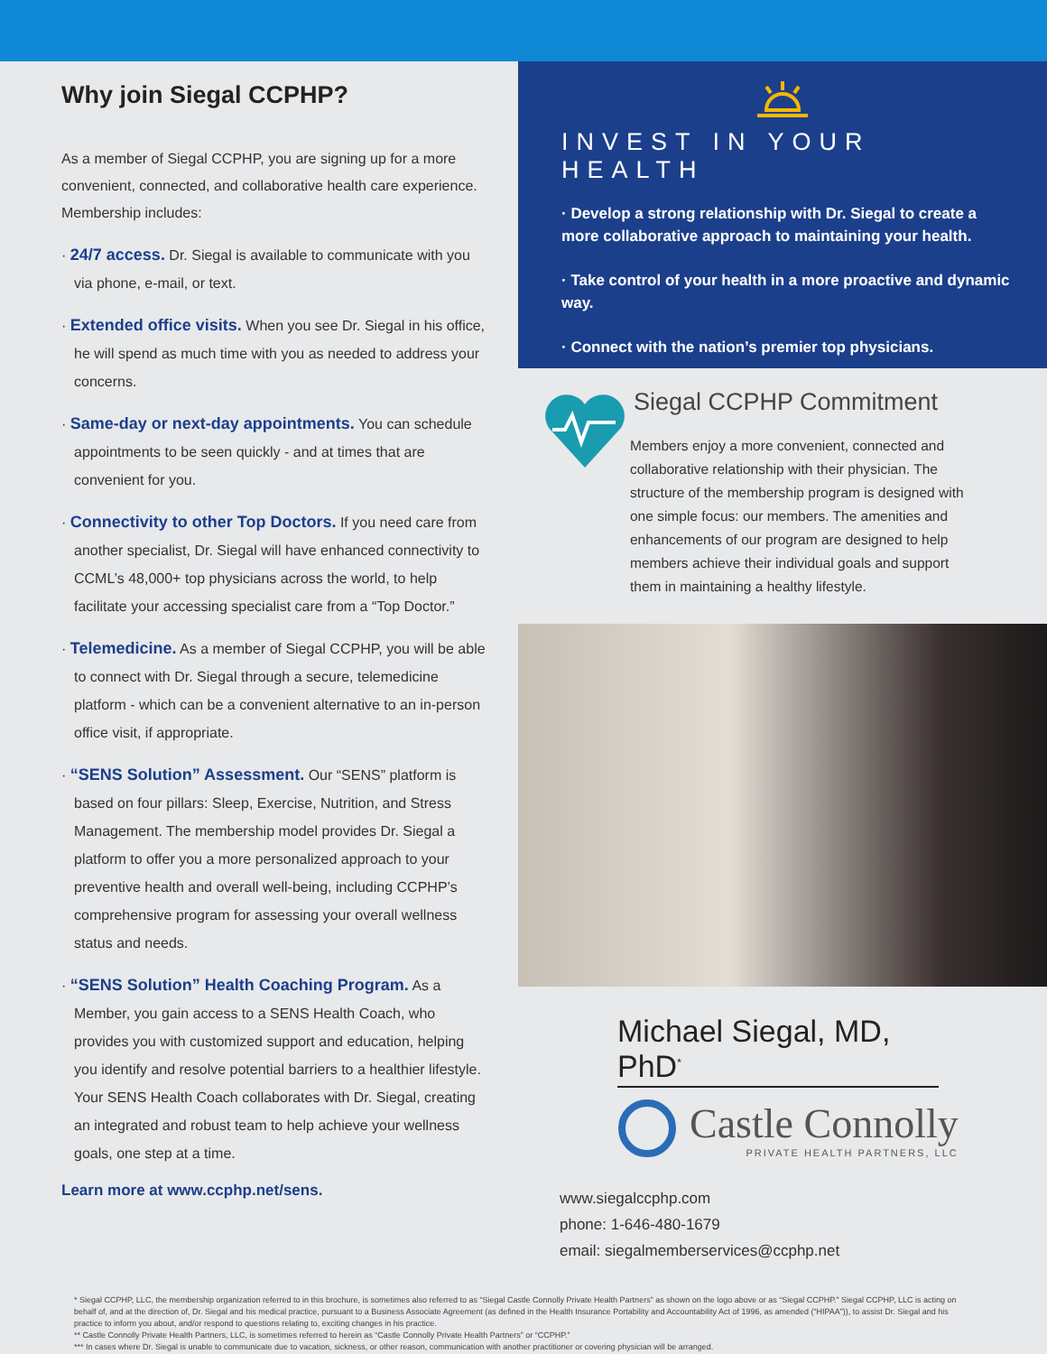Why join Siegal CCPHP?
As a member of Siegal CCPHP, you are signing up for a more convenient, connected, and collaborative health care experience. Membership includes:
· 24/7 access. Dr. Siegal is available to communicate with you via phone, e-mail, or text.
· Extended office visits. When you see Dr. Siegal in his office, he will spend as much time with you as needed to address your concerns.
· Same-day or next-day appointments. You can schedule appointments to be seen quickly - and at times that are convenient for you.
· Connectivity to other Top Doctors. If you need care from another specialist, Dr. Siegal will have enhanced connectivity to CCML’s 48,000+ top physicians across the world, to help facilitate your accessing specialist care from a “Top Doctor.”
· Telemedicine. As a member of Siegal CCPHP, you will be able to connect with Dr. Siegal through a secure, telemedicine platform - which can be a convenient alternative to an in-person office visit, if appropriate.
· “SENS Solution” Assessment. Our “SENS” platform is based on four pillars: Sleep, Exercise, Nutrition, and Stress Management. The membership model provides Dr. Siegal a platform to offer you a more personalized approach to your preventive health and overall well-being, including CCPHP’s comprehensive program for assessing your overall wellness status and needs.
· “SENS Solution” Health Coaching Program. As a Member, you gain access to a SENS Health Coach, who provides you with customized support and education, helping you identify and resolve potential barriers to a healthier lifestyle. Your SENS Health Coach collaborates with Dr. Siegal, creating an integrated and robust team to help achieve your wellness goals, one step at a time.
Learn more at www.ccphp.net/sens.
INVEST IN YOUR HEALTH
· Develop a strong relationship with Dr. Siegal to create a more collaborative approach to maintaining your health.
· Take control of your health in a more proactive and dynamic way.
· Connect with the nation’s premier top physicians.
Siegal CCPHP Commitment
Members enjoy a more convenient, connected and collaborative relationship with their physician. The structure of the membership program is designed with one simple focus: our members. The amenities and enhancements of our program are designed to help members achieve their individual goals and support them in maintaining a healthy lifestyle.
Michael Siegal, MD, PhD<sup>*</sup>
Castle Connolly
PRIVATE HEALTH PARTNERS, LLC
www.siegalccphp.com
phone: 1-646-480-1679
email: siegalmemberservices@ccphp.net
* Siegal CCPHP, LLC, the membership organization referred to in this brochure, is sometimes also referred to as “Siegal Castle Connolly Private Health Partners” as shown on the logo above or as “Siegal CCPHP.” Siegal CCPHP, LLC is acting on behalf of, and at the direction of, Dr. Siegal and his medical practice, pursuant to a Business Associate Agreement (as defined in the Health Insurance Portability and Accountability Act of 1996, as amended (“HIPAA”)), to assist Dr. Siegal and his practice to inform you about, and/or respond to questions relating to, exciting changes in his practice.
** Castle Connolly Private Health Partners, LLC, is sometimes referred to herein as “Castle Connolly Private Health Partners” or “CCPHP.”
*** In cases where Dr. Siegal is unable to communicate due to vacation, sickness, or other reason, communication with another practitioner or covering physician will be arranged.